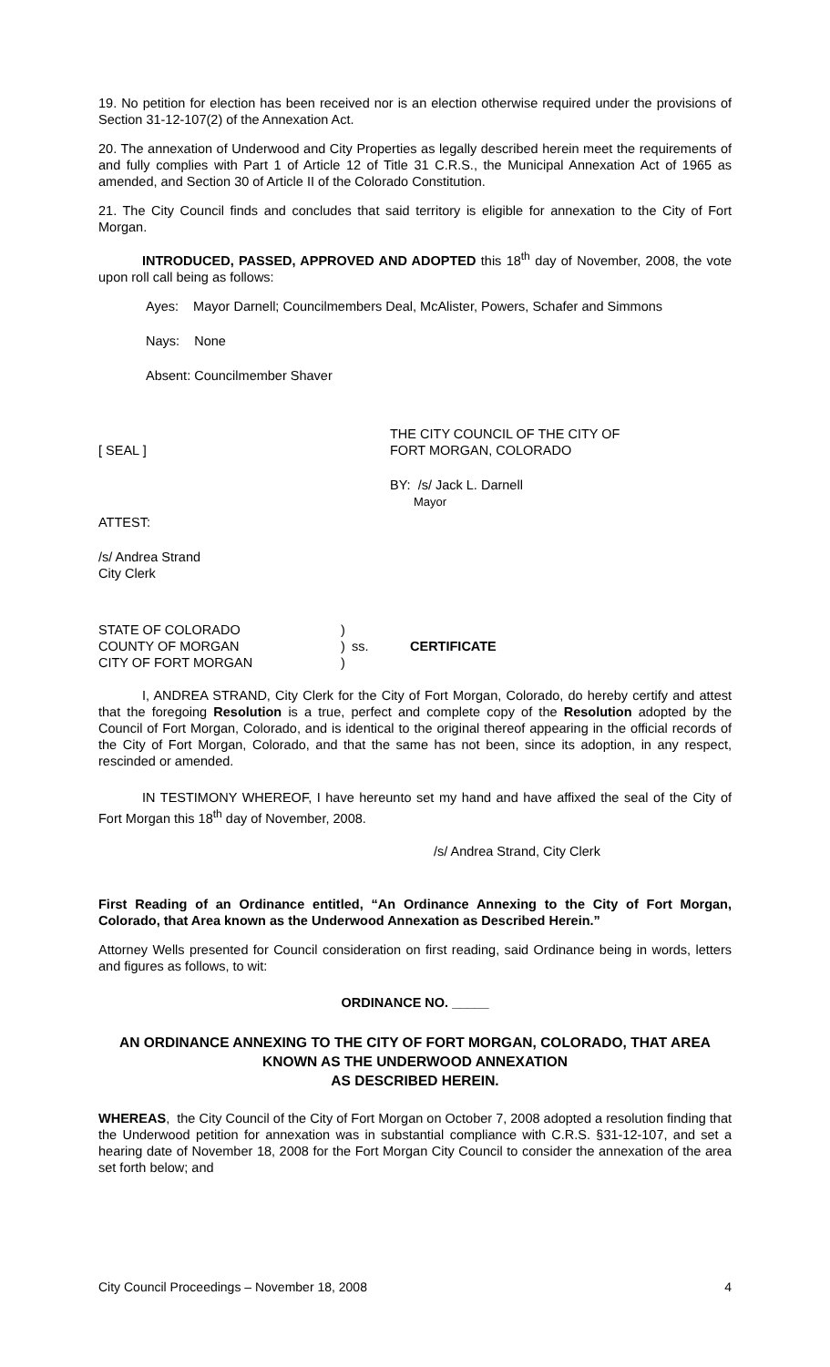19. No petition for election has been received nor is an election otherwise required under the provisions of Section 31-12-107(2) of the Annexation Act.
20. The annexation of Underwood and City Properties as legally described herein meet the requirements of and fully complies with Part 1 of Article 12 of Title 31 C.R.S., the Municipal Annexation Act of 1965 as amended, and Section 30 of Article II of the Colorado Constitution.
21. The City Council finds and concludes that said territory is eligible for annexation to the City of Fort Morgan.
INTRODUCED, PASSED, APPROVED AND ADOPTED this 18<sup>th</sup> day of November, 2008, the vote upon roll call being as follows:
Ayes: Mayor Darnell; Councilmembers Deal, McAlister, Powers, Schafer and Simmons
Nays: None
Absent: Councilmember Shaver
[ SEAL ] THE CITY COUNCIL OF THE CITY OF
FORT MORGAN, COLORADO
BY: /s/ Jack L. Darnell
Mayor
ATTEST:
/s/ Andrea Strand
City Clerk
| STATE OF COLORADO COUNTY OF MORGAN CITY OF FORT MORGAN | ) ) ) | ss. | CERTIFICATE |
I, ANDREA STRAND, City Clerk for the City of Fort Morgan, Colorado, do hereby certify and attest that the foregoing Resolution is a true, perfect and complete copy of the Resolution adopted by the Council of Fort Morgan, Colorado, and is identical to the original thereof appearing in the official records of the City of Fort Morgan, Colorado, and that the same has not been, since its adoption, in any respect, rescinded or amended.
IN TESTIMONY WHEREOF, I have hereunto set my hand and have affixed the seal of the City of Fort Morgan this 18<sup>th</sup> day of November, 2008.
/s/ Andrea Strand, City Clerk
First Reading of an Ordinance entitled, “An Ordinance Annexing to the City of Fort Morgan, Colorado, that Area known as the Underwood Annexation as Described Herein.”
Attorney Wells presented for Council consideration on first reading, said Ordinance being in words, letters and figures as follows, to wit:
ORDINANCE NO. _____
AN ORDINANCE ANNEXING TO THE CITY OF FORT MORGAN, COLORADO, THAT AREA KNOWN AS THE UNDERWOOD ANNEXATION
AS DESCRIBED HEREIN.
WHEREAS, the City Council of the City of Fort Morgan on October 7, 2008 adopted a resolution finding that the Underwood petition for annexation was in substantial compliance with C.R.S. §31-12-107, and set a hearing date of November 18, 2008 for the Fort Morgan City Council to consider the annexation of the area set forth below; and
City Council Proceedings – November 18, 2008 4